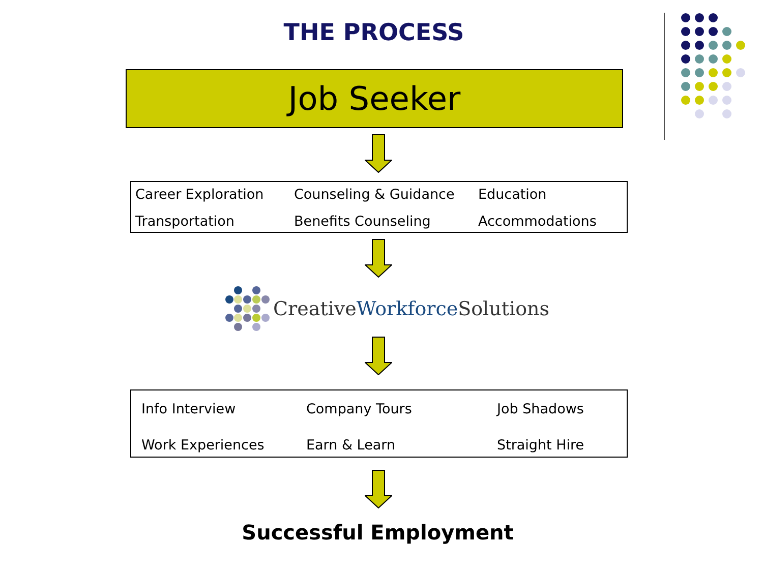THE PROCESS
Job Seeker
Career Exploration
Counseling & Guidance
Education
Transportation
Benefits Counseling
Accommodations
Creative Workforce Solutions
Info Interview
Company Tours
Job Shadows
Work Experiences
Earn & Learn
Straight Hire
Successful Employment